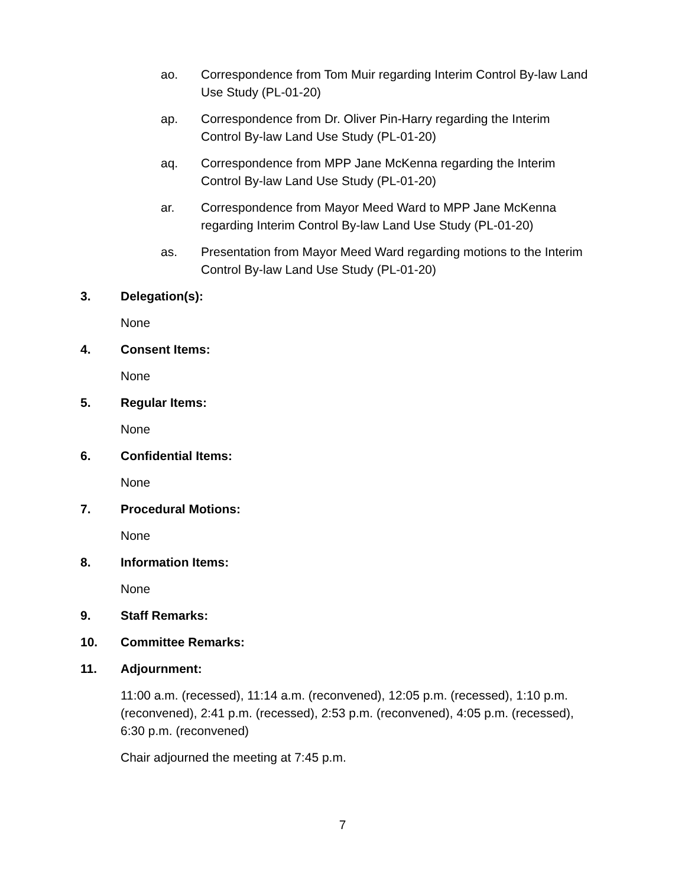ao. Correspondence from Tom Muir regarding Interim Control By-law Land Use Study (PL-01-20)
ap. Correspondence from Dr. Oliver Pin-Harry regarding the Interim Control By-law Land Use Study (PL-01-20)
aq. Correspondence from MPP Jane McKenna regarding the Interim Control By-law Land Use Study (PL-01-20)
ar. Correspondence from Mayor Meed Ward to MPP Jane McKenna regarding Interim Control By-law Land Use Study (PL-01-20)
as. Presentation from Mayor Meed Ward regarding motions to the Interim Control By-law Land Use Study (PL-01-20)
3. Delegation(s):
None
4. Consent Items:
None
5. Regular Items:
None
6. Confidential Items:
None
7. Procedural Motions:
None
8. Information Items:
None
9. Staff Remarks:
10. Committee Remarks:
11. Adjournment:
11:00 a.m. (recessed), 11:14 a.m. (reconvened), 12:05 p.m. (recessed), 1:10 p.m. (reconvened), 2:41 p.m. (recessed), 2:53 p.m. (reconvened), 4:05 p.m. (recessed), 6:30 p.m. (reconvened)
Chair adjourned the meeting at 7:45 p.m.
7